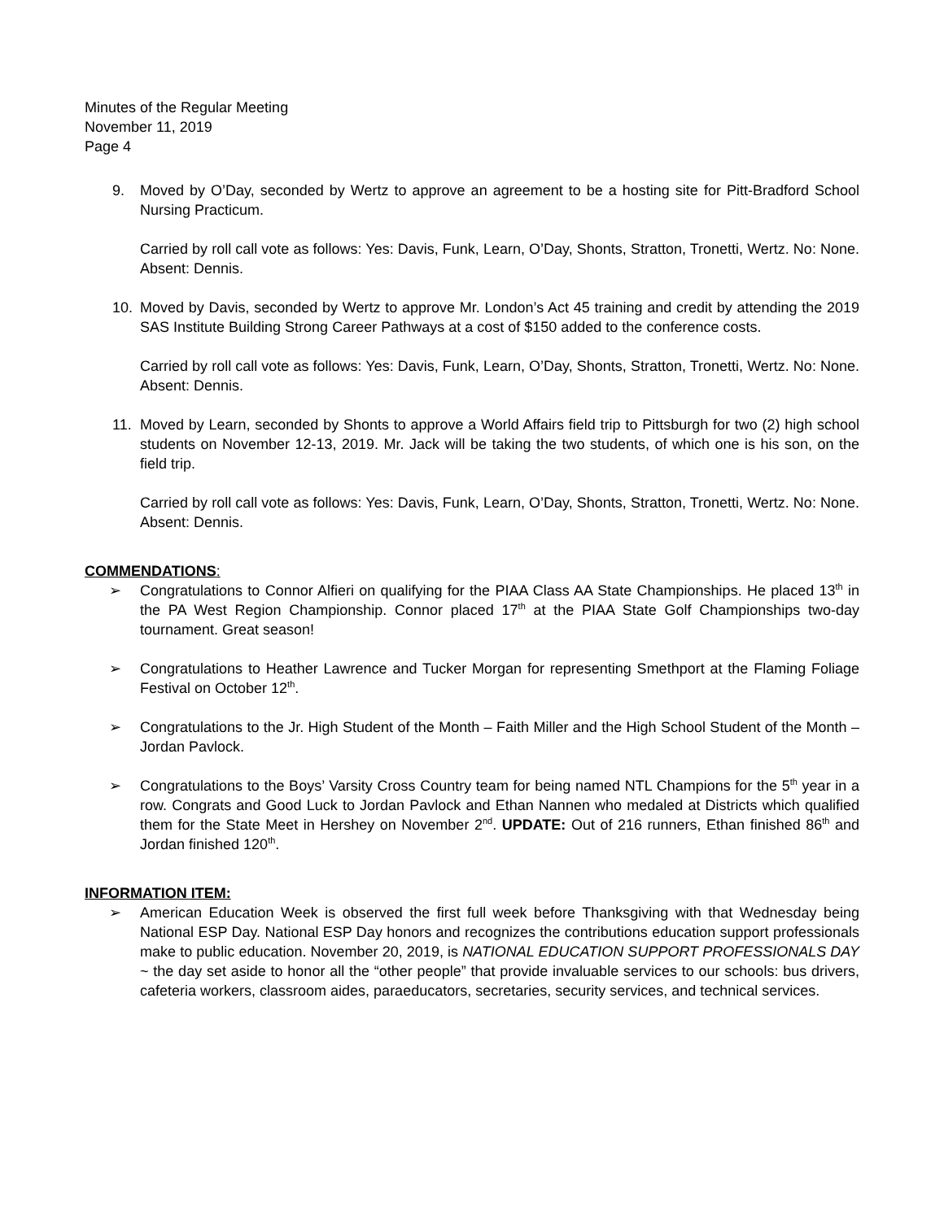Minutes of the Regular Meeting
November 11, 2019
Page 4
9. Moved by O’Day, seconded by Wertz to approve an agreement to be a hosting site for Pitt-Bradford School Nursing Practicum.
Carried by roll call vote as follows: Yes: Davis, Funk, Learn, O’Day, Shonts, Stratton, Tronetti, Wertz. No: None. Absent: Dennis.
10. Moved by Davis, seconded by Wertz to approve Mr. London’s Act 45 training and credit by attending the 2019 SAS Institute Building Strong Career Pathways at a cost of $150 added to the conference costs.
Carried by roll call vote as follows: Yes: Davis, Funk, Learn, O’Day, Shonts, Stratton, Tronetti, Wertz. No: None. Absent: Dennis.
11. Moved by Learn, seconded by Shonts to approve a World Affairs field trip to Pittsburgh for two (2) high school students on November 12-13, 2019. Mr. Jack will be taking the two students, of which one is his son, on the field trip.
Carried by roll call vote as follows: Yes: Davis, Funk, Learn, O’Day, Shonts, Stratton, Tronetti, Wertz. No: None. Absent: Dennis.
COMMENDATIONS:
➢ Congratulations to Connor Alfieri on qualifying for the PIAA Class AA State Championships. He placed 13<sup>th</sup> in the PA West Region Championship. Connor placed 17<sup>th</sup> at the PIAA State Golf Championships two-day tournament. Great season!
➢ Congratulations to Heather Lawrence and Tucker Morgan for representing Smethport at the Flaming Foliage Festival on October 12<sup>th</sup>.
➢ Congratulations to the Jr. High Student of the Month – Faith Miller and the High School Student of the Month – Jordan Pavlock.
➢ Congratulations to the Boys’ Varsity Cross Country team for being named NTL Champions for the 5<sup>th</sup> year in a row. Congrats and Good Luck to Jordan Pavlock and Ethan Nannen who medaled at Districts which qualified them for the State Meet in Hershey on November 2<sup>nd</sup>. UPDATE: Out of 216 runners, Ethan finished 86<sup>th</sup> and Jordan finished 120<sup>th</sup>.
INFORMATION ITEM:
➢ American Education Week is observed the first full week before Thanksgiving with that Wednesday being National ESP Day. National ESP Day honors and recognizes the contributions education support professionals make to public education. November 20, 2019, is NATIONAL EDUCATION SUPPORT PROFESSIONALS DAY ~ the day set aside to honor all the “other people” that provide invaluable services to our schools: bus drivers, cafeteria workers, classroom aides, paraeducators, secretaries, security services, and technical services.